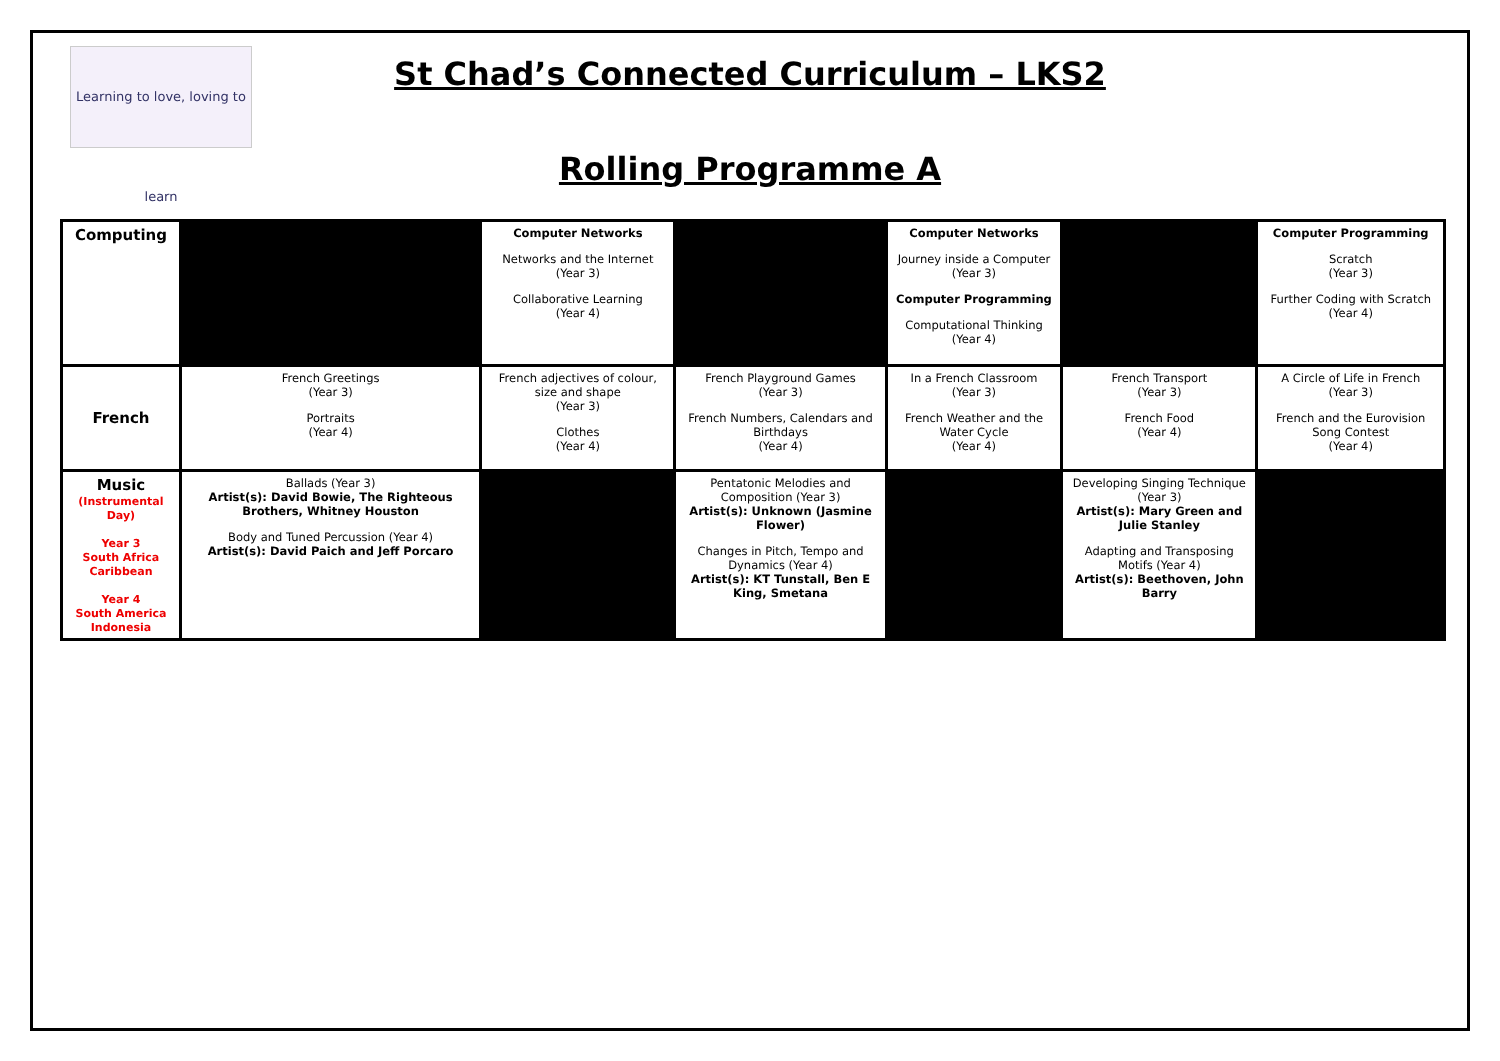Learning to love, loving to learn
St Chad’s Connected Curriculum – LKS2
Rolling Programme A
| Computing | | Computer Networks Networks and the Internet (Year 3) Collaborative Learning (Year 4) | | Computer Networks Journey inside a Computer (Year 3) Computer Programming Computational Thinking (Year 4) | | Computer Programming Scratch (Year 3) Further Coding with Scratch (Year 4) |
| French | French Greetings (Year 3) Portraits (Year 4) | French adjectives of colour, size and shape (Year 3) Clothes (Year 4) | French Playground Games (Year 3) French Numbers, Calendars and Birthdays (Year 4) | In a French Classroom (Year 3) French Weather and the Water Cycle (Year 4) | French Transport (Year 3) French Food (Year 4) | A Circle of Life in French (Year 3) French and the Eurovision Song Contest (Year 4) |
| Music (Instrumental Day) Year 3 South Africa Caribbean Year 4 South America Indonesia | Ballads (Year 3) Artist(s): David Bowie, The Righteous Brothers, Whitney Houston Body and Tuned Percussion (Year 4) Artist(s): David Paich and Jeff Porcaro | | Pentatonic Melodies and Composition (Year 3) Artist(s): Unknown (Jasmine Flower) Changes in Pitch, Tempo and Dynamics (Year 4) Artist(s): KT Tunstall, Ben E King, Smetana | | Developing Singing Technique (Year 3) Artist(s): Mary Green and Julie Stanley Adapting and Transposing Motifs (Year 4) Artist(s): Beethoven, John Barry | |